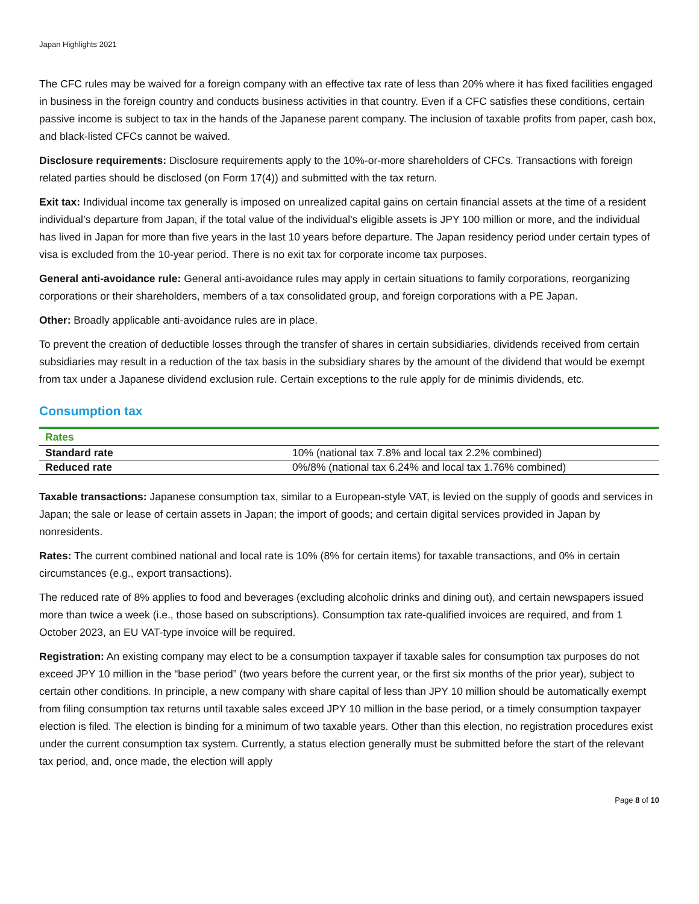Japan Highlights 2021
The CFC rules may be waived for a foreign company with an effective tax rate of less than 20% where it has fixed facilities engaged in business in the foreign country and conducts business activities in that country. Even if a CFC satisfies these conditions, certain passive income is subject to tax in the hands of the Japanese parent company. The inclusion of taxable profits from paper, cash box, and black-listed CFCs cannot be waived.
Disclosure requirements: Disclosure requirements apply to the 10%-or-more shareholders of CFCs. Transactions with foreign related parties should be disclosed (on Form 17(4)) and submitted with the tax return.
Exit tax: Individual income tax generally is imposed on unrealized capital gains on certain financial assets at the time of a resident individual’s departure from Japan, if the total value of the individual's eligible assets is JPY 100 million or more, and the individual has lived in Japan for more than five years in the last 10 years before departure. The Japan residency period under certain types of visa is excluded from the 10-year period. There is no exit tax for corporate income tax purposes.
General anti-avoidance rule: General anti-avoidance rules may apply in certain situations to family corporations, reorganizing corporations or their shareholders, members of a tax consolidated group, and foreign corporations with a PE Japan.
Other: Broadly applicable anti-avoidance rules are in place.
To prevent the creation of deductible losses through the transfer of shares in certain subsidiaries, dividends received from certain subsidiaries may result in a reduction of the tax basis in the subsidiary shares by the amount of the dividend that would be exempt from tax under a Japanese dividend exclusion rule. Certain exceptions to the rule apply for de minimis dividends, etc.
Consumption tax
| Rates | |
| --- | --- |
| Standard rate | 10% (national tax 7.8% and local tax 2.2% combined) |
| Reduced rate | 0%/8% (national tax 6.24% and local tax 1.76% combined) |
Taxable transactions: Japanese consumption tax, similar to a European-style VAT, is levied on the supply of goods and services in Japan; the sale or lease of certain assets in Japan; the import of goods; and certain digital services provided in Japan by nonresidents.
Rates: The current combined national and local rate is 10% (8% for certain items) for taxable transactions, and 0% in certain circumstances (e.g., export transactions).
The reduced rate of 8% applies to food and beverages (excluding alcoholic drinks and dining out), and certain newspapers issued more than twice a week (i.e., those based on subscriptions). Consumption tax rate-qualified invoices are required, and from 1 October 2023, an EU VAT-type invoice will be required.
Registration: An existing company may elect to be a consumption taxpayer if taxable sales for consumption tax purposes do not exceed JPY 10 million in the “base period” (two years before the current year, or the first six months of the prior year), subject to certain other conditions. In principle, a new company with share capital of less than JPY 10 million should be automatically exempt from filing consumption tax returns until taxable sales exceed JPY 10 million in the base period, or a timely consumption taxpayer election is filed. The election is binding for a minimum of two taxable years. Other than this election, no registration procedures exist under the current consumption tax system. Currently, a status election generally must be submitted before the start of the relevant tax period, and, once made, the election will apply
Page 8 of 10